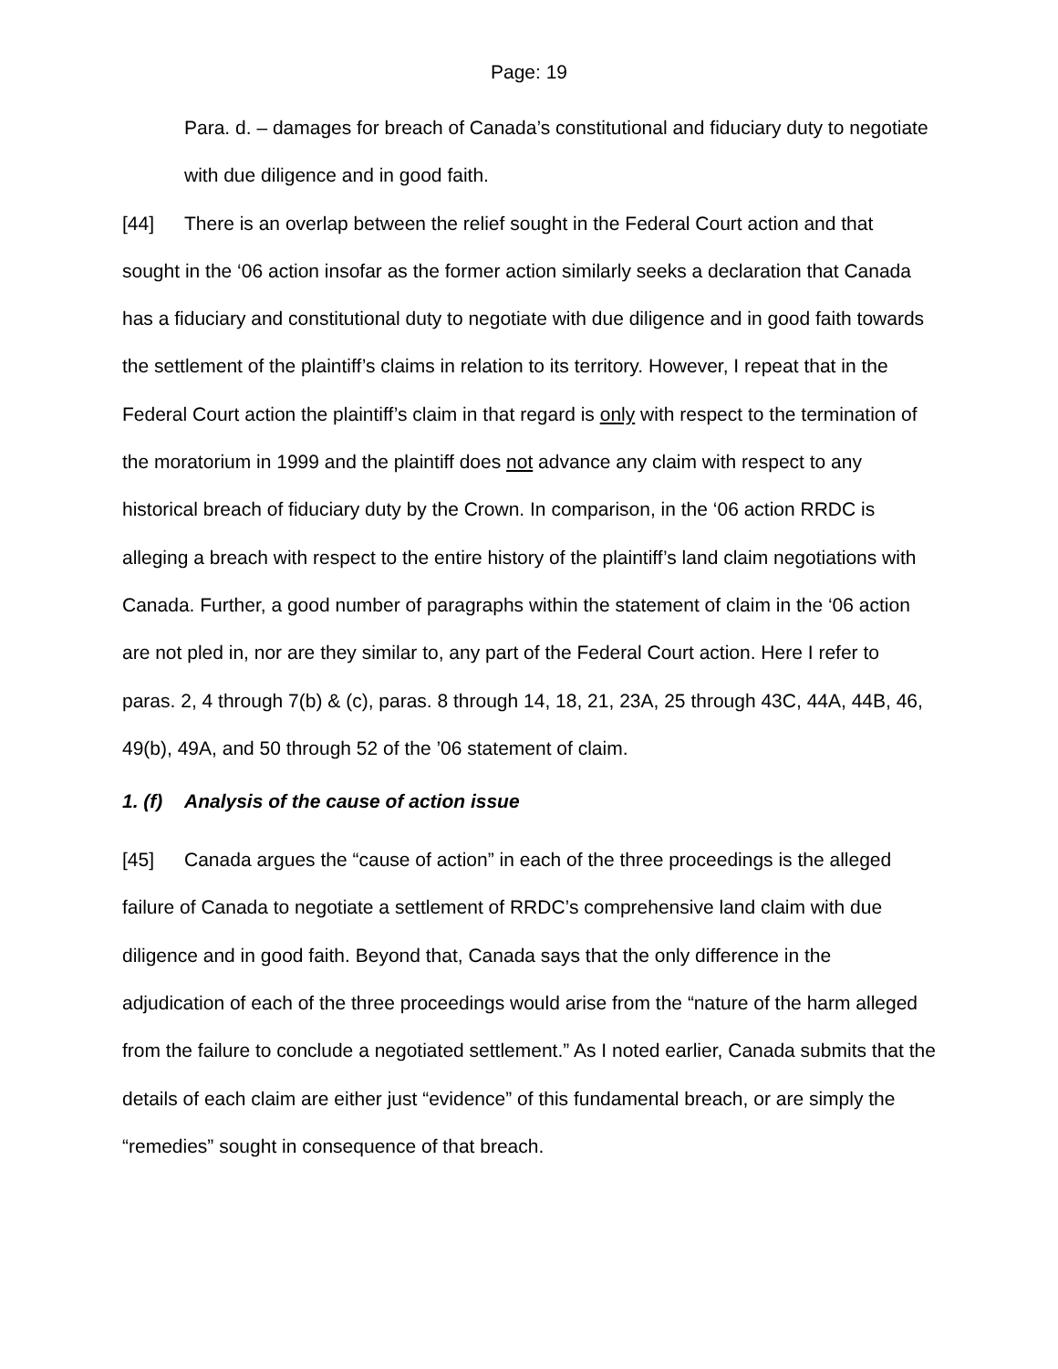Page: 19
Para. d. – damages for breach of Canada’s constitutional and fiduciary duty to negotiate with due diligence and in good faith.
[44] There is an overlap between the relief sought in the Federal Court action and that sought in the ‘06 action insofar as the former action similarly seeks a declaration that Canada has a fiduciary and constitutional duty to negotiate with due diligence and in good faith towards the settlement of the plaintiff’s claims in relation to its territory. However, I repeat that in the Federal Court action the plaintiff’s claim in that regard is only with respect to the termination of the moratorium in 1999 and the plaintiff does not advance any claim with respect to any historical breach of fiduciary duty by the Crown. In comparison, in the ‘06 action RRDC is alleging a breach with respect to the entire history of the plaintiff’s land claim negotiations with Canada. Further, a good number of paragraphs within the statement of claim in the ‘06 action are not pled in, nor are they similar to, any part of the Federal Court action. Here I refer to paras. 2, 4 through 7(b) & (c), paras. 8 through 14, 18, 21, 23A, 25 through 43C, 44A, 44B, 46, 49(b), 49A, and 50 through 52 of the ’06 statement of claim.
1. (f) Analysis of the cause of action issue
[45] Canada argues the “cause of action” in each of the three proceedings is the alleged failure of Canada to negotiate a settlement of RRDC’s comprehensive land claim with due diligence and in good faith. Beyond that, Canada says that the only difference in the adjudication of each of the three proceedings would arise from the “nature of the harm alleged from the failure to conclude a negotiated settlement.” As I noted earlier, Canada submits that the details of each claim are either just “evidence” of this fundamental breach, or are simply the “remedies” sought in consequence of that breach.